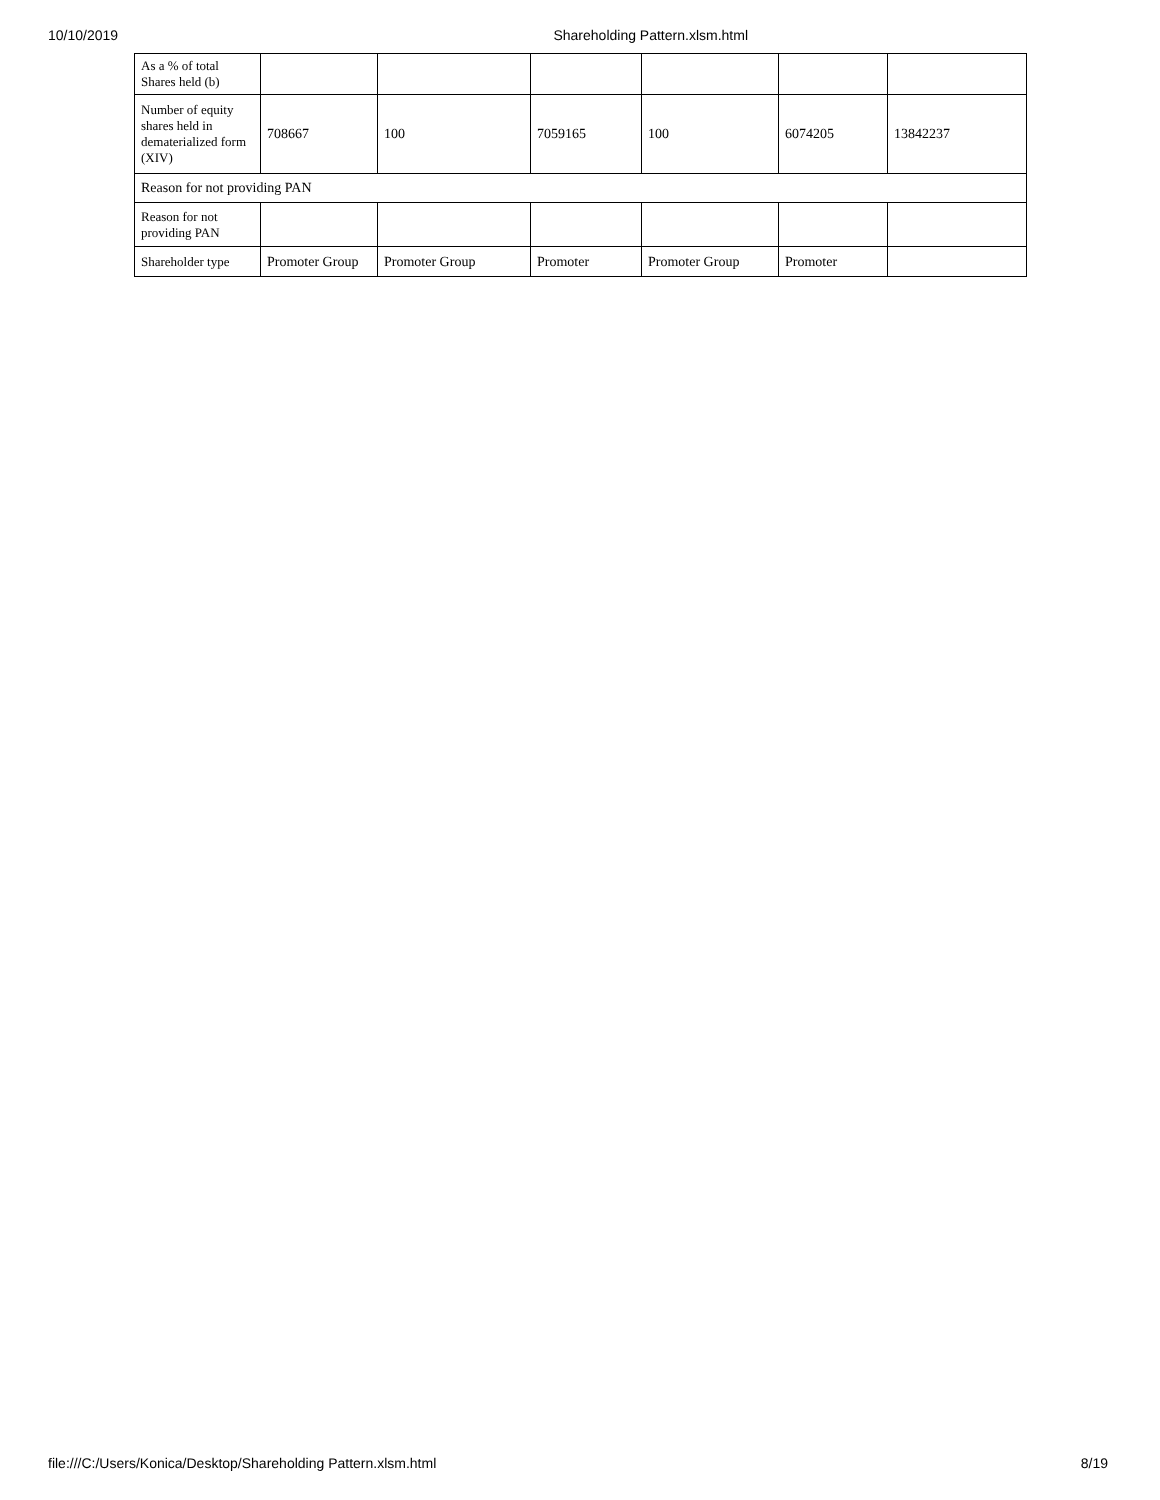10/10/2019 Shareholding Pattern.xlsm.html
| As a % of total Shares held (b) | | | | | | |
| Number of equity shares held in dematerialized form (XIV) | 708667 | 100 | 7059165 | 100 | 6074205 | 13842237 |
| Reason for not providing PAN | | | | | | |
| Reason for not providing PAN | | | | | | |
| Shareholder type | Promoter Group | Promoter Group | Promoter | Promoter Group | Promoter | |
file:///C:/Users/Konica/Desktop/Shareholding Pattern.xlsm.html 8/19